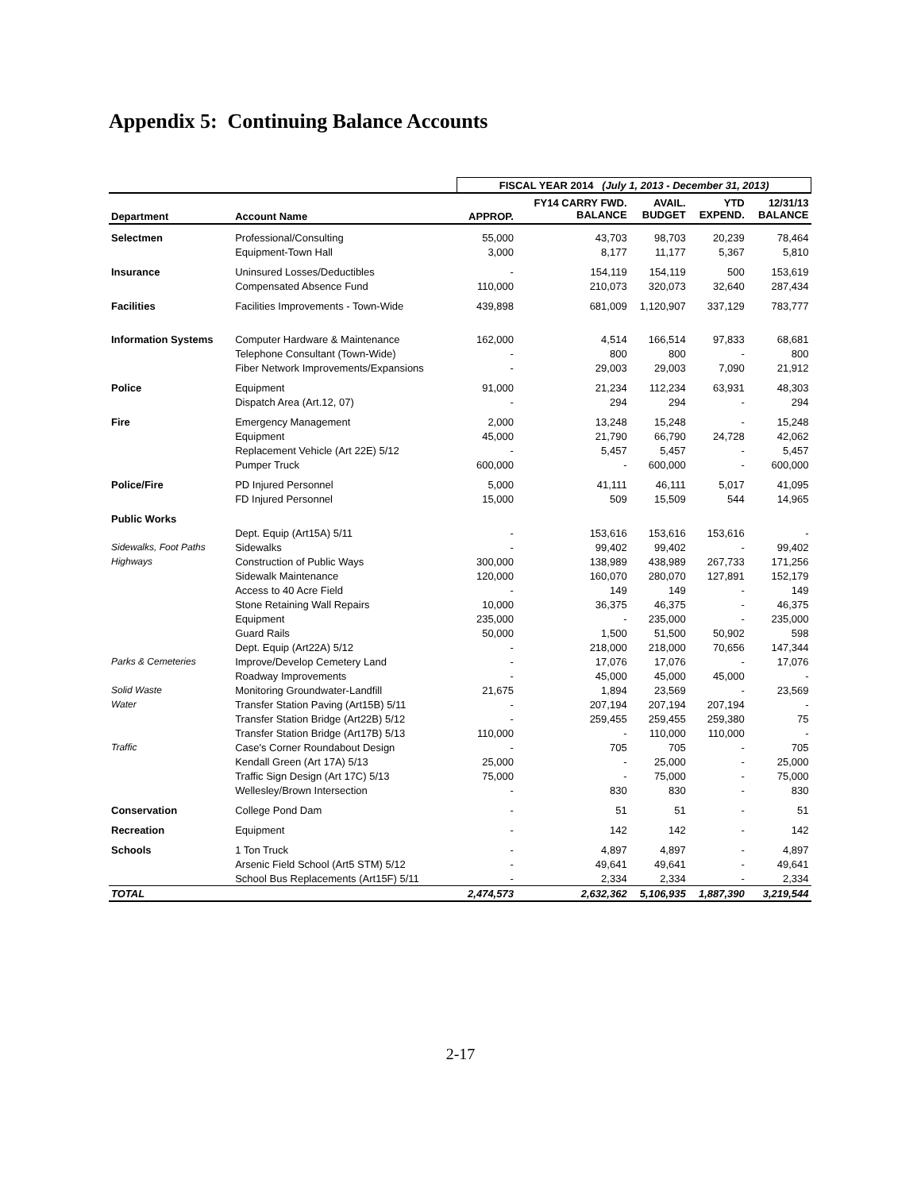Appendix 5: Continuing Balance Accounts
| | | FISCAL YEAR 2014 (July 1, 2013 - December 31, 2013) | | | | |
| --- | --- | --- | --- | --- | --- | --- |
| Department | Account Name | APPROP. | FY14 CARRY FWD. BALANCE | AVAIL. BUDGET | YTD EXPEND. | 12/31/13 BALANCE |
| Selectmen | Professional/Consulting | 55,000 | 43,703 | 98,703 | 20,239 | 78,464 |
| | Equipment-Town Hall | 3,000 | 8,177 | 11,177 | 5,367 | 5,810 |
| Insurance | Uninsured Losses/Deductibles | - | 154,119 | 154,119 | 500 | 153,619 |
| | Compensated Absence Fund | 110,000 | 210,073 | 320,073 | 32,640 | 287,434 |
| Facilities | Facilities Improvements - Town-Wide | 439,898 | 681,009 | 1,120,907 | 337,129 | 783,777 |
| Information Systems | Computer Hardware & Maintenance | 162,000 | 4,514 | 166,514 | 97,833 | 68,681 |
| | Telephone Consultant (Town-Wide) | - | 800 | 800 | - | 800 |
| | Fiber Network Improvements/Expansions | - | 29,003 | 29,003 | 7,090 | 21,912 |
| Police | Equipment | 91,000 | 21,234 | 112,234 | 63,931 | 48,303 |
| | Dispatch Area (Art.12, 07) | - | 294 | 294 | - | 294 |
| Fire | Emergency Management | 2,000 | 13,248 | 15,248 | - | 15,248 |
| | Equipment | 45,000 | 21,790 | 66,790 | 24,728 | 42,062 |
| | Replacement Vehicle (Art 22E) 5/12 | - | 5,457 | 5,457 | - | 5,457 |
| | Pumper Truck | 600,000 | - | 600,000 | - | 600,000 |
| Police/Fire | PD Injured Personnel | 5,000 | 41,111 | 46,111 | 5,017 | 41,095 |
| | FD Injured Personnel | 15,000 | 509 | 15,509 | 544 | 14,965 |
| Public Works | | | | | | |
| | Dept. Equip (Art15A) 5/11 | - | 153,616 | 153,616 | 153,616 | - |
| Sidewalks, Foot Paths | Sidewalks | - | 99,402 | 99,402 | - | 99,402 |
| Highways | Construction of Public Ways | 300,000 | 138,989 | 438,989 | 267,733 | 171,256 |
| | Sidewalk Maintenance | 120,000 | 160,070 | 280,070 | 127,891 | 152,179 |
| | Access to 40 Acre Field | - | 149 | 149 | - | 149 |
| | Stone Retaining Wall Repairs | 10,000 | 36,375 | 46,375 | - | 46,375 |
| | Equipment | 235,000 | - | 235,000 | - | 235,000 |
| | Guard Rails | 50,000 | 1,500 | 51,500 | 50,902 | 598 |
| | Dept. Equip (Art22A) 5/12 | - | 218,000 | 218,000 | 70,656 | 147,344 |
| Parks & Cemeteries | Improve/Develop Cemetery Land | - | 17,076 | 17,076 | - | 17,076 |
| | Roadway Improvements | - | 45,000 | 45,000 | 45,000 | - |
| Solid Waste | Monitoring Groundwater-Landfill | 21,675 | 1,894 | 23,569 | - | 23,569 |
| Water | Transfer Station Paving (Art15B) 5/11 | - | 207,194 | 207,194 | 207,194 | - |
| | Transfer Station Bridge (Art22B) 5/12 | - | 259,455 | 259,455 | 259,380 | 75 |
| | Transfer Station Bridge (Art17B) 5/13 | 110,000 | - | 110,000 | 110,000 | - |
| Traffic | Case's Corner Roundabout Design | - | 705 | 705 | - | 705 |
| | Kendall Green (Art 17A) 5/13 | 25,000 | - | 25,000 | - | 25,000 |
| | Traffic Sign Design (Art 17C) 5/13 | 75,000 | - | 75,000 | - | 75,000 |
| | Wellesley/Brown Intersection | - | 830 | 830 | - | 830 |
| Conservation | College Pond Dam | - | 51 | 51 | - | 51 |
| Recreation | Equipment | - | 142 | 142 | - | 142 |
| Schools | 1 Ton Truck | - | 4,897 | 4,897 | - | 4,897 |
| | Arsenic Field School (Art5 STM) 5/12 | - | 49,641 | 49,641 | - | 49,641 |
| | School Bus Replacements (Art15F) 5/11 | - | 2,334 | 2,334 | - | 2,334 |
| TOTAL | | 2,474,573 | 2,632,362 | 5,106,935 | 1,887,390 | 3,219,544 |
2-17